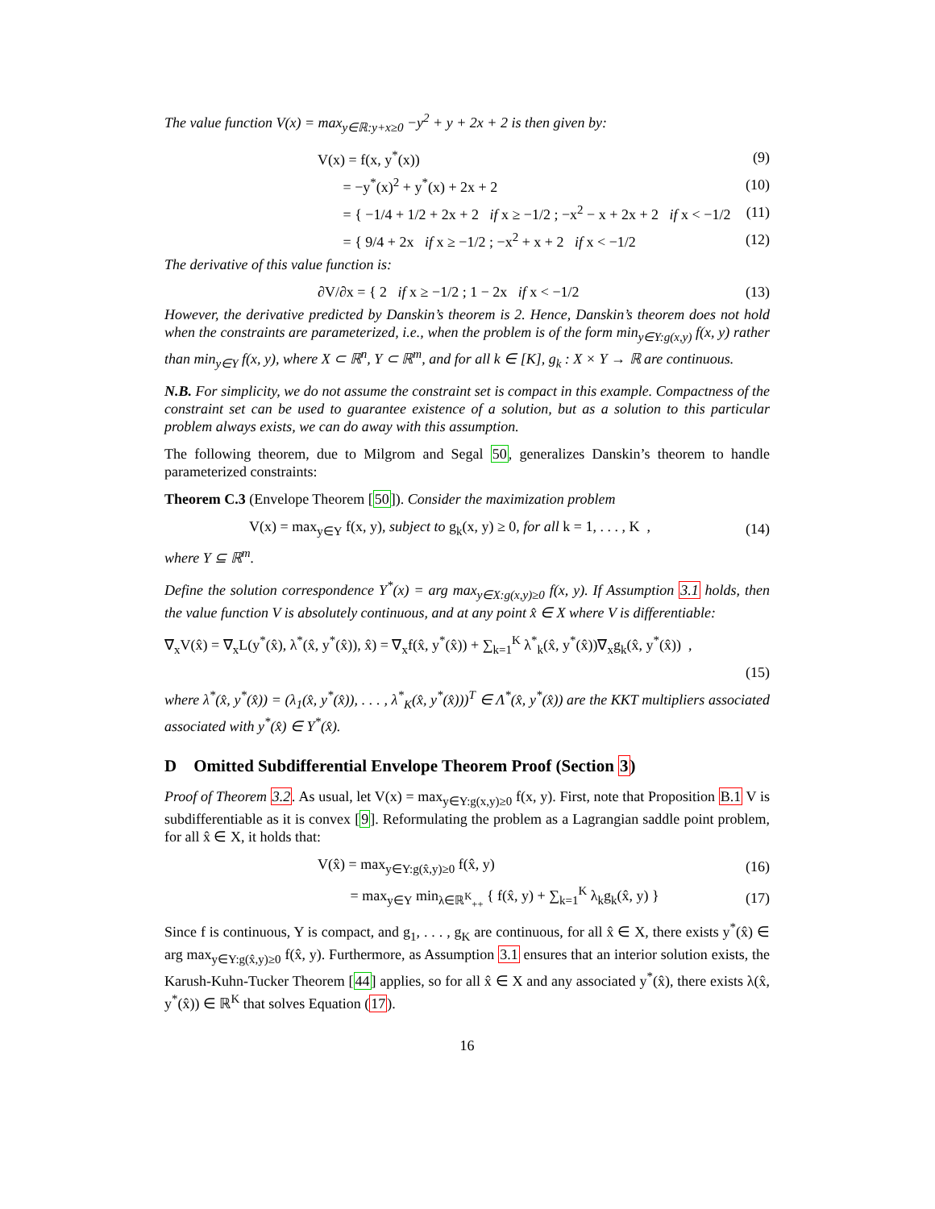The value function V(x) = max<sub>y∈ℝ:y+x≥0</sub> −y<sup>2</sup> + y + 2x + 2 is then given by:
V(x) = f(x, y<sup>*</sup>(x)) (9)
= −y<sup>*</sup>(x)<sup>2</sup> + y<sup>*</sup>(x) + 2x + 2 (10)
= { −1/4 + 1/2 + 2x + 2 if x ≥ −1/2 ; −x<sup>2</sup> − x + 2x + 2 if x < −1/2 (11)
= { 9/4 + 2x if x ≥ −1/2 ; −x<sup>2</sup> + x + 2 if x < −1/2 (12)
The derivative of this value function is:
∂V/∂x = { 2 if x ≥ −1/2 ; 1 − 2x if x < −1/2 (13)
However, the derivative predicted by Danskin’s theorem is 2. Hence, Danskin’s theorem does not hold when the constraints are parameterized, i.e., when the problem is of the form min<sub>y∈Y:g(x,y)</sub> f(x, y) rather than min<sub>y∈Y</sub> f(x, y), where X ⊂ ℝ<sup>n</sup>, Y ⊂ ℝ<sup>m</sup>, and for all k ∈ [K], g<sub>k</sub> : X × Y → ℝ are continuous.
N.B. For simplicity, we do not assume the constraint set is compact in this example. Compactness of the constraint set can be used to guarantee existence of a solution, but as a solution to this particular problem always exists, we can do away with this assumption.
The following theorem, due to Milgrom and Segal 50, generalizes Danskin’s theorem to handle parameterized constraints:
Theorem C.3 (Envelope Theorem [50]). Consider the maximization problem
V(x) = max<sub>y∈Y</sub> f(x, y), subject to g<sub>k</sub>(x, y) ≥ 0, for all k = 1, . . . , K , (14)
where Y ⊆ ℝ<sup>m</sup>.
Define the solution correspondence Y<sup>*</sup>(x) = arg max<sub>y∈X:g(x,y)≥0</sub> f(x, y). If Assumption 3.1 holds, then the value function V is absolutely continuous, and at any point x̂ ∈ X where V is differentiable:
∇<sub>x</sub>V(x̂) = ∇<sub>x</sub>L(y<sup>*</sup>(x̂), λ<sup>*</sup>(x̂, y<sup>*</sup>(x̂)), x̂) = ∇<sub>x</sub>f(x̂, y<sup>*</sup>(x̂)) + ∑<sub>k=1</sub><sup>K</sup> λ<sup>*</sup><sub>k</sub>(x̂, y<sup>*</sup>(x̂))∇<sub>x</sub>g<sub>k</sub>(x̂, y<sup>*</sup>(x̂)) ,
(15)
where λ<sup>*</sup>(x̂, y<sup>*</sup>(x̂)) = (λ<sub>1</sub>(x̂, y<sup>*</sup>(x̂)), . . . , λ<sup>*</sup><sub>K</sub>(x̂, y<sup>*</sup>(x̂)))<sup>T</sup> ∈ Λ<sup>*</sup>(x̂, y<sup>*</sup>(x̂)) are the KKT multipliers associated associated with y<sup>*</sup>(x̂) ∈ Y<sup>*</sup>(x̂).
D Omitted Subdifferential Envelope Theorem Proof (Section 3)
Proof of Theorem 3.2. As usual, let V(x) = max<sub>y∈Y:g(x,y)≥0</sub> f(x, y). First, note that Proposition B.1 V is subdifferentiable as it is convex [9]. Reformulating the problem as a Lagrangian saddle point problem, for all x̂ ∈ X, it holds that:
V(x̂) = max<sub>y∈Y:g(x̂,y)≥0</sub> f(x̂, y) (16)
= max<sub>y∈Y</sub> min<sub>λ∈ℝ<sup>K</sup><sub>++</sub></sub> { f(x̂, y) + ∑<sub>k=1</sub><sup>K</sup> λ<sub>k</sub>g<sub>k</sub>(x̂, y) } (17)
Since f is continuous, Y is compact, and g<sub>1</sub>, . . . , g<sub>K</sub> are continuous, for all x̂ ∈ X, there exists y<sup>*</sup>(x̂) ∈ arg max<sub>y∈Y:g(x̂,y)≥0</sub> f(x̂, y). Furthermore, as Assumption 3.1 ensures that an interior solution exists, the Karush-Kuhn-Tucker Theorem [44] applies, so for all x̂ ∈ X and any associated y<sup>*</sup>(x̂), there exists λ(x̂, y<sup>*</sup>(x̂)) ∈ ℝ<sup>K</sup> that solves Equation (17).
16